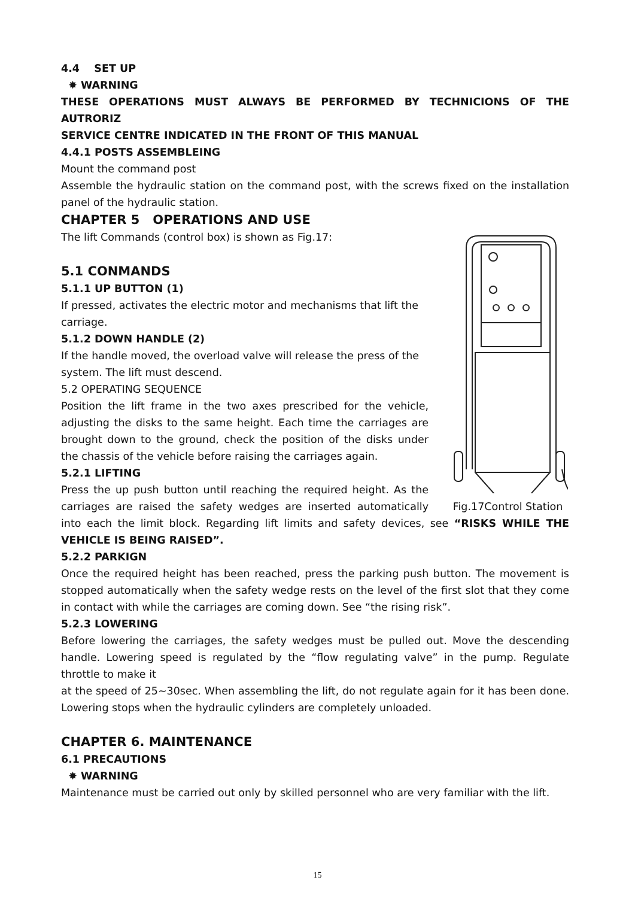4.4 SET UP
✸ WARNING
THESE OPERATIONS MUST ALWAYS BE PERFORMED BY TECHNICIONS OF THE AUTRORIZ
SERVICE CENTRE INDICATED IN THE FRONT OF THIS MANUAL
4.4.1 POSTS ASSEMBLEING
Mount the command post
Assemble the hydraulic station on the command post, with the screws fixed on the installation panel of the hydraulic station.
CHAPTER 5 OPERATIONS AND USE
Fig.17Control Station
The lift Commands (control box) is shown as Fig.17:
5.1 CONMANDS
5.1.1 UP BUTTON (1)
If pressed, activates the electric motor and mechanisms that lift the carriage.
5.1.2 DOWN HANDLE (2)
If the handle moved, the overload valve will release the press of the system. The lift must descend.
5.2 OPERATING SEQUENCE
Position the lift frame in the two axes prescribed for the vehicle, adjusting the disks to the same height. Each time the carriages are brought down to the ground, check the position of the disks under the chassis of the vehicle before raising the carriages again.
5.2.1 LIFTING
Press the up push button until reaching the required height. As the carriages are raised the safety wedges are inserted automatically into each the limit block. Regarding lift limits and safety devices, see “RISKS WHILE THE VEHICLE IS BEING RAISED”.
5.2.2 PARKIGN
Once the required height has been reached, press the parking push button. The movement is stopped automatically when the safety wedge rests on the level of the first slot that they come in contact with while the carriages are coming down. See “the rising risk”.
5.2.3 LOWERING
Before lowering the carriages, the safety wedges must be pulled out. Move the descending handle. Lowering speed is regulated by the “flow regulating valve” in the pump. Regulate throttle to make it
at the speed of 25~30sec. When assembling the lift, do not regulate again for it has been done. Lowering stops when the hydraulic cylinders are completely unloaded.
CHAPTER 6. MAINTENANCE
6.1 PRECAUTIONS
✸ WARNING
Maintenance must be carried out only by skilled personnel who are very familiar with the lift.
15